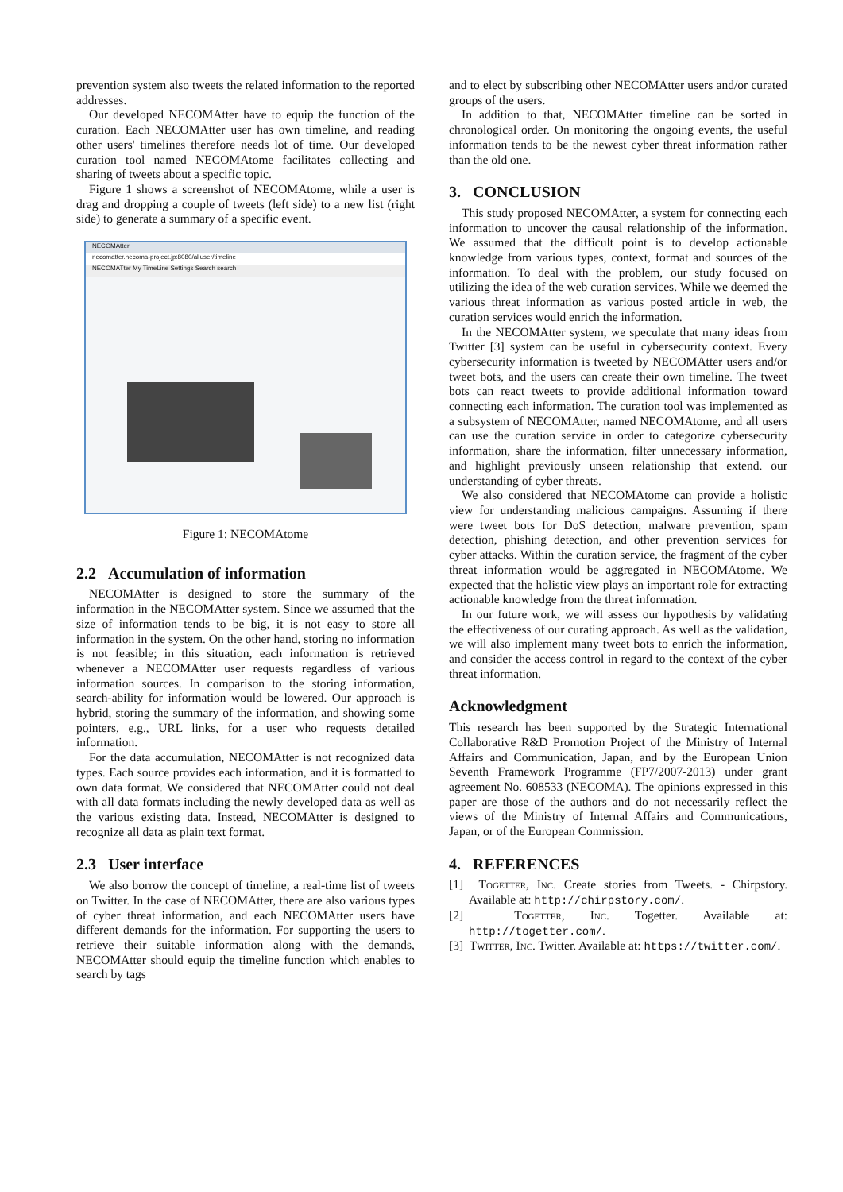prevention system also tweets the related information to the reported addresses.
Our developed NECOMAtter have to equip the function of the curation. Each NECOMAtter user has own timeline, and reading other users' timelines therefore needs lot of time. Our developed curation tool named NECOMAtome facilitates collecting and sharing of tweets about a specific topic.
Figure 1 shows a screenshot of NECOMAtome, while a user is drag and dropping a couple of tweets (left side) to a new list (right side) to generate a summary of a specific event.
NECOMAtter
necomatter.necoma-project.jp:8080/alluser/timeline
NECOMATter My TimeLine Settings Search search
Figure 1: NECOMAtome
2.2 Accumulation of information
NECOMAtter is designed to store the summary of the information in the NECOMAtter system. Since we assumed that the size of information tends to be big, it is not easy to store all information in the system. On the other hand, storing no information is not feasible; in this situation, each information is retrieved whenever a NECOMAtter user requests regardless of various information sources. In comparison to the storing information, search-ability for information would be lowered. Our approach is hybrid, storing the summary of the information, and showing some pointers, e.g., URL links, for a user who requests detailed information.
For the data accumulation, NECOMAtter is not recognized data types. Each source provides each information, and it is formatted to own data format. We considered that NECOMAtter could not deal with all data formats including the newly developed data as well as the various existing data. Instead, NECOMAtter is designed to recognize all data as plain text format.
2.3 User interface
We also borrow the concept of timeline, a real-time list of tweets on Twitter. In the case of NECOMAtter, there are also various types of cyber threat information, and each NECOMAtter users have different demands for the information. For supporting the users to retrieve their suitable information along with the demands, NECOMAtter should equip the timeline function which enables to search by tags
and to elect by subscribing other NECOMAtter users and/or curated groups of the users.
In addition to that, NECOMAtter timeline can be sorted in chronological order. On monitoring the ongoing events, the useful information tends to be the newest cyber threat information rather than the old one.
3. CONCLUSION
This study proposed NECOMAtter, a system for connecting each information to uncover the causal relationship of the information. We assumed that the difficult point is to develop actionable knowledge from various types, context, format and sources of the information. To deal with the problem, our study focused on utilizing the idea of the web curation services. While we deemed the various threat information as various posted article in web, the curation services would enrich the information.
In the NECOMAtter system, we speculate that many ideas from Twitter [3] system can be useful in cybersecurity context. Every cybersecurity information is tweeted by NECOMAtter users and/or tweet bots, and the users can create their own timeline. The tweet bots can react tweets to provide additional information toward connecting each information. The curation tool was implemented as a subsystem of NECOMAtter, named NECOMAtome, and all users can use the curation service in order to categorize cybersecurity information, share the information, filter unnecessary information, and highlight previously unseen relationship that extend. our understanding of cyber threats.
We also considered that NECOMAtome can provide a holistic view for understanding malicious campaigns. Assuming if there were tweet bots for DoS detection, malware prevention, spam detection, phishing detection, and other prevention services for cyber attacks. Within the curation service, the fragment of the cyber threat information would be aggregated in NECOMAtome. We expected that the holistic view plays an important role for extracting actionable knowledge from the threat information.
In our future work, we will assess our hypothesis by validating the effectiveness of our curating approach. As well as the validation, we will also implement many tweet bots to enrich the information, and consider the access control in regard to the context of the cyber threat information.
Acknowledgment
This research has been supported by the Strategic International Collaborative R&D Promotion Project of the Ministry of Internal Affairs and Communication, Japan, and by the European Union Seventh Framework Programme (FP7/2007-2013) under grant agreement No. 608533 (NECOMA). The opinions expressed in this paper are those of the authors and do not necessarily reflect the views of the Ministry of Internal Affairs and Communications, Japan, or of the European Commission.
4. REFERENCES
[1] Togetter, Inc. Create stories from Tweets. - Chirpstory. Available at: http://chirpstory.com/.
[2] Togetter, Inc. Togetter. Available at: http://togetter.com/.
[3] Twitter, Inc. Twitter. Available at: https://twitter.com/.